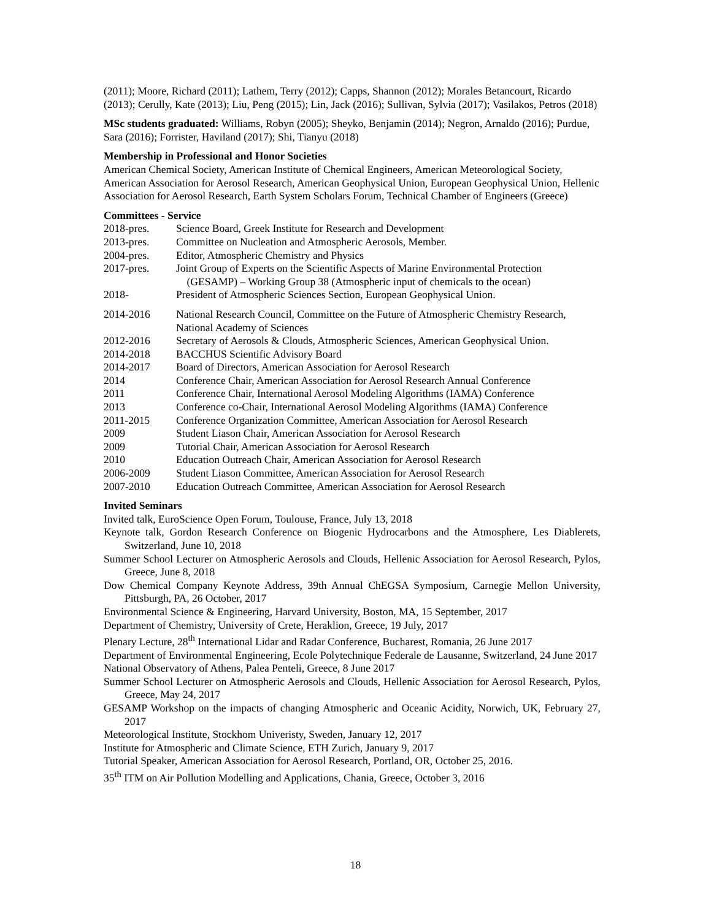(2011); Moore, Richard (2011); Lathem, Terry (2012); Capps, Shannon (2012); Morales Betancourt, Ricardo (2013); Cerully, Kate (2013); Liu, Peng (2015); Lin, Jack (2016); Sullivan, Sylvia (2017); Vasilakos, Petros (2018)
MSc students graduated: Williams, Robyn (2005); Sheyko, Benjamin (2014); Negron, Arnaldo (2016); Purdue, Sara (2016); Forrister, Haviland (2017); Shi, Tianyu (2018)
Membership in Professional and Honor Societies
American Chemical Society, American Institute of Chemical Engineers, American Meteorological Society, American Association for Aerosol Research, American Geophysical Union, European Geophysical Union, Hellenic Association for Aerosol Research, Earth System Scholars Forum, Technical Chamber of Engineers (Greece)
Committees - Service
2018-pres. Science Board, Greek Institute for Research and Development
2013-pres. Committee on Nucleation and Atmospheric Aerosols, Member.
2004-pres. Editor, Atmospheric Chemistry and Physics
2017-pres. Joint Group of Experts on the Scientific Aspects of Marine Environmental Protection
(GESAMP) – Working Group 38 (Atmospheric input of chemicals to the ocean)
2018- President of Atmospheric Sciences Section, European Geophysical Union.
2014-2016 National Research Council, Committee on the Future of Atmospheric Chemistry Research, National Academy of Sciences
2012-2016 Secretary of Aerosols & Clouds, Atmospheric Sciences, American Geophysical Union.
2014-2018 BACCHUS Scientific Advisory Board
2014-2017 Board of Directors, American Association for Aerosol Research
2014 Conference Chair, American Association for Aerosol Research Annual Conference
2011 Conference Chair, International Aerosol Modeling Algorithms (IAMA) Conference
2013 Conference co-Chair, International Aerosol Modeling Algorithms (IAMA) Conference
2011-2015 Conference Organization Committee, American Association for Aerosol Research
2009 Student Liason Chair, American Association for Aerosol Research
2009 Tutorial Chair, American Association for Aerosol Research
2010 Education Outreach Chair, American Association for Aerosol Research
2006-2009 Student Liason Committee, American Association for Aerosol Research
2007-2010 Education Outreach Committee, American Association for Aerosol Research
Invited Seminars
Invited talk, EuroScience Open Forum, Toulouse, France, July 13, 2018
Keynote talk, Gordon Research Conference on Biogenic Hydrocarbons and the Atmosphere, Les Diablerets, Switzerland, June 10, 2018
Summer School Lecturer on Atmospheric Aerosols and Clouds, Hellenic Association for Aerosol Research, Pylos, Greece, June 8, 2018
Dow Chemical Company Keynote Address, 39th Annual ChEGSA Symposium, Carnegie Mellon University, Pittsburgh, PA, 26 October, 2017
Environmental Science & Engineering, Harvard University, Boston, MA, 15 September, 2017
Department of Chemistry, University of Crete, Heraklion, Greece, 19 July, 2017
Plenary Lecture, 28<sup>th</sup> International Lidar and Radar Conference, Bucharest, Romania, 26 June 2017
Department of Environmental Engineering, Ecole Polytechnique Federale de Lausanne, Switzerland, 24 June 2017
National Observatory of Athens, Palea Penteli, Greece, 8 June 2017
Summer School Lecturer on Atmospheric Aerosols and Clouds, Hellenic Association for Aerosol Research, Pylos, Greece, May 24, 2017
GESAMP Workshop on the impacts of changing Atmospheric and Oceanic Acidity, Norwich, UK, February 27, 2017
Meteorological Institute, Stockhom Univeristy, Sweden, January 12, 2017
Institute for Atmospheric and Climate Science, ETH Zurich, January 9, 2017
Tutorial Speaker, American Association for Aerosol Research, Portland, OR, October 25, 2016.
35<sup>th</sup> ITM on Air Pollution Modelling and Applications, Chania, Greece, October 3, 2016
18